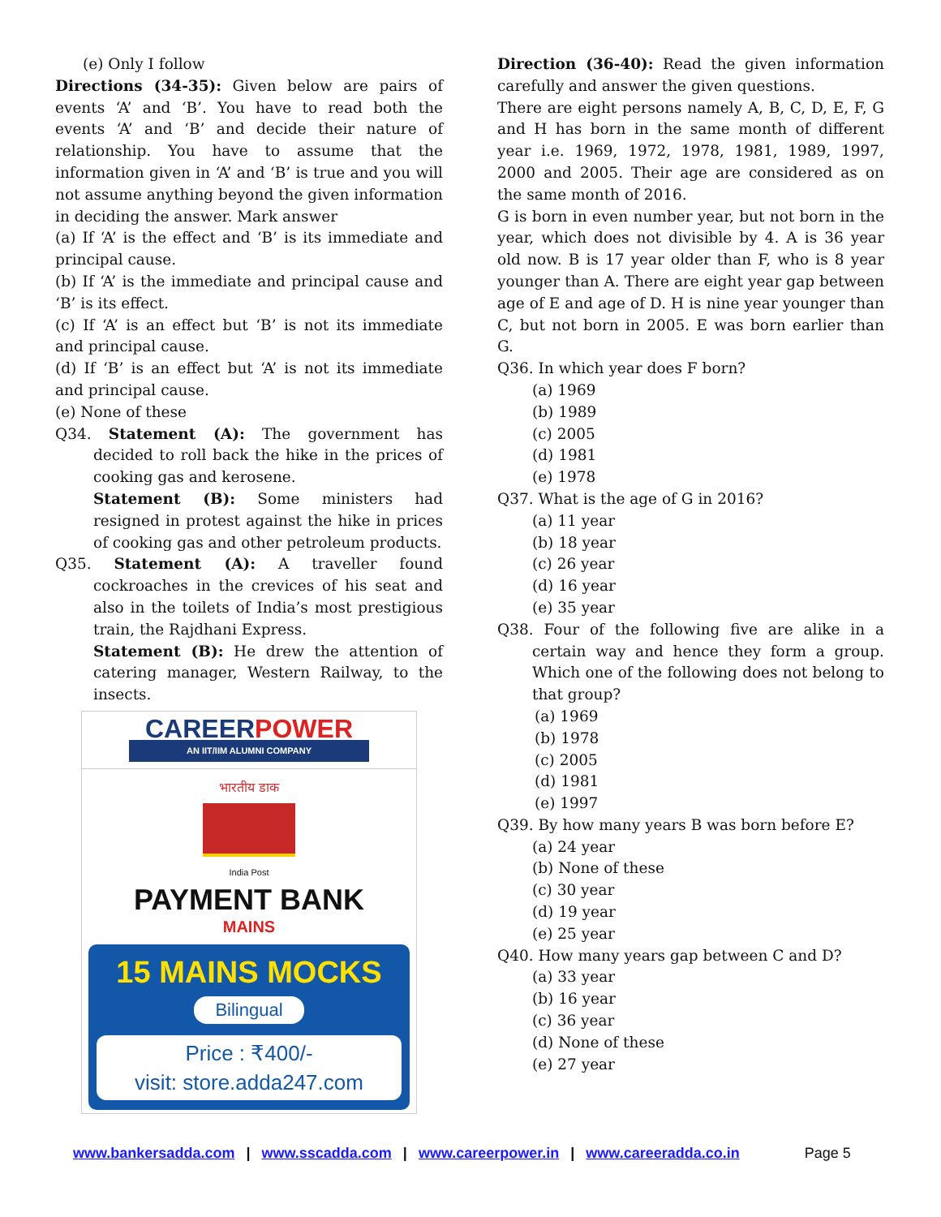(e) Only I follow
Directions (34-35): Given below are pairs of events ‘A’ and ‘B’. You have to read both the events ‘A’ and ‘B’ and decide their nature of relationship. You have to assume that the information given in ‘A’ and ‘B’ is true and you will not assume anything beyond the given information in deciding the answer. Mark answer
(a) If ‘A’ is the effect and ‘B’ is its immediate and principal cause.
(b) If ‘A’ is the immediate and principal cause and ‘B’ is its effect.
(c) If ‘A’ is an effect but ‘B’ is not its immediate and principal cause.
(d) If ‘B’ is an effect but ‘A’ is not its immediate and principal cause.
(e) None of these
Q34. Statement (A): The government has decided to roll back the hike in the prices of cooking gas and kerosene.
Statement (B): Some ministers had resigned in protest against the hike in prices of cooking gas and other petroleum products.
Q35. Statement (A): A traveller found cockroaches in the crevices of his seat and also in the toilets of India’s most prestigious train, the Rajdhani Express.
Statement (B): He drew the attention of catering manager, Western Railway, to the insects.
CAREERPOWER
AN IIT/IIM ALUMNI COMPANY
भारतीय डाक
India Post
PAYMENT BANK
MAINS
15 MAINS MOCKS
Bilingual
Price : ₹400/-
visit: store.adda247.com
Direction (36-40): Read the given information carefully and answer the given questions.
There are eight persons namely A, B, C, D, E, F, G and H has born in the same month of different year i.e. 1969, 1972, 1978, 1981, 1989, 1997, 2000 and 2005. Their age are considered as on the same month of 2016.
G is born in even number year, but not born in the year, which does not divisible by 4. A is 36 year old now. B is 17 year older than F, who is 8 year younger than A. There are eight year gap between age of E and age of D. H is nine year younger than C, but not born in 2005. E was born earlier than G.
Q36. In which year does F born?
(a) 1969
(b) 1989
(c) 2005
(d) 1981
(e) 1978
Q37. What is the age of G in 2016?
(a) 11 year
(b) 18 year
(c) 26 year
(d) 16 year
(e) 35 year
Q38. Four of the following five are alike in a certain way and hence they form a group. Which one of the following does not belong to that group?
(a) 1969
(b) 1978
(c) 2005
(d) 1981
(e) 1997
Q39. By how many years B was born before E?
(a) 24 year
(b) None of these
(c) 30 year
(d) 19 year
(e) 25 year
Q40. How many years gap between C and D?
(a) 33 year
(b) 16 year
(c) 36 year
(d) None of these
(e) 27 year
www.bankersadda.com | www.sscadda.com | www.careerpower.in | www.careeradda.co.in Page 5